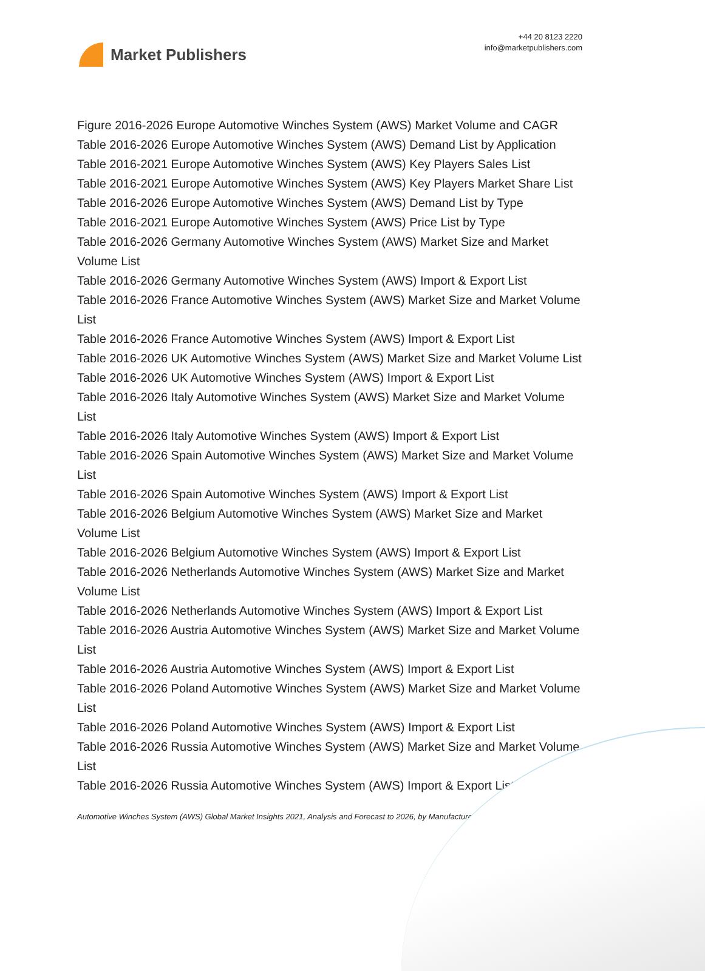Market Publishers
+44 20 8123 2220
info@marketpublishers.com
Figure 2016-2026 Europe Automotive Winches System (AWS) Market Volume and CAGR
Table 2016-2026 Europe Automotive Winches System (AWS) Demand List by Application
Table 2016-2021 Europe Automotive Winches System (AWS) Key Players Sales List
Table 2016-2021 Europe Automotive Winches System (AWS) Key Players Market Share List
Table 2016-2026 Europe Automotive Winches System (AWS) Demand List by Type
Table 2016-2021 Europe Automotive Winches System (AWS) Price List by Type
Table 2016-2026 Germany Automotive Winches System (AWS) Market Size and Market Volume List
Table 2016-2026 Germany Automotive Winches System (AWS) Import & Export List
Table 2016-2026 France Automotive Winches System (AWS) Market Size and Market Volume List
Table 2016-2026 France Automotive Winches System (AWS) Import & Export List
Table 2016-2026 UK Automotive Winches System (AWS) Market Size and Market Volume List
Table 2016-2026 UK Automotive Winches System (AWS) Import & Export List
Table 2016-2026 Italy Automotive Winches System (AWS) Market Size and Market Volume List
Table 2016-2026 Italy Automotive Winches System (AWS) Import & Export List
Table 2016-2026 Spain Automotive Winches System (AWS) Market Size and Market Volume List
Table 2016-2026 Spain Automotive Winches System (AWS) Import & Export List
Table 2016-2026 Belgium Automotive Winches System (AWS) Market Size and Market Volume List
Table 2016-2026 Belgium Automotive Winches System (AWS) Import & Export List
Table 2016-2026 Netherlands Automotive Winches System (AWS) Market Size and Market Volume List
Table 2016-2026 Netherlands Automotive Winches System (AWS) Import & Export List
Table 2016-2026 Austria Automotive Winches System (AWS) Market Size and Market Volume List
Table 2016-2026 Austria Automotive Winches System (AWS) Import & Export List
Table 2016-2026 Poland Automotive Winches System (AWS) Market Size and Market Volume List
Table 2016-2026 Poland Automotive Winches System (AWS) Import & Export List
Table 2016-2026 Russia Automotive Winches System (AWS) Market Size and Market Volume List
Table 2016-2026 Russia Automotive Winches System (AWS) Import & Export List
Automotive Winches System (AWS) Global Market Insights 2021, Analysis and Forecast to 2026, by Manufacturers,...